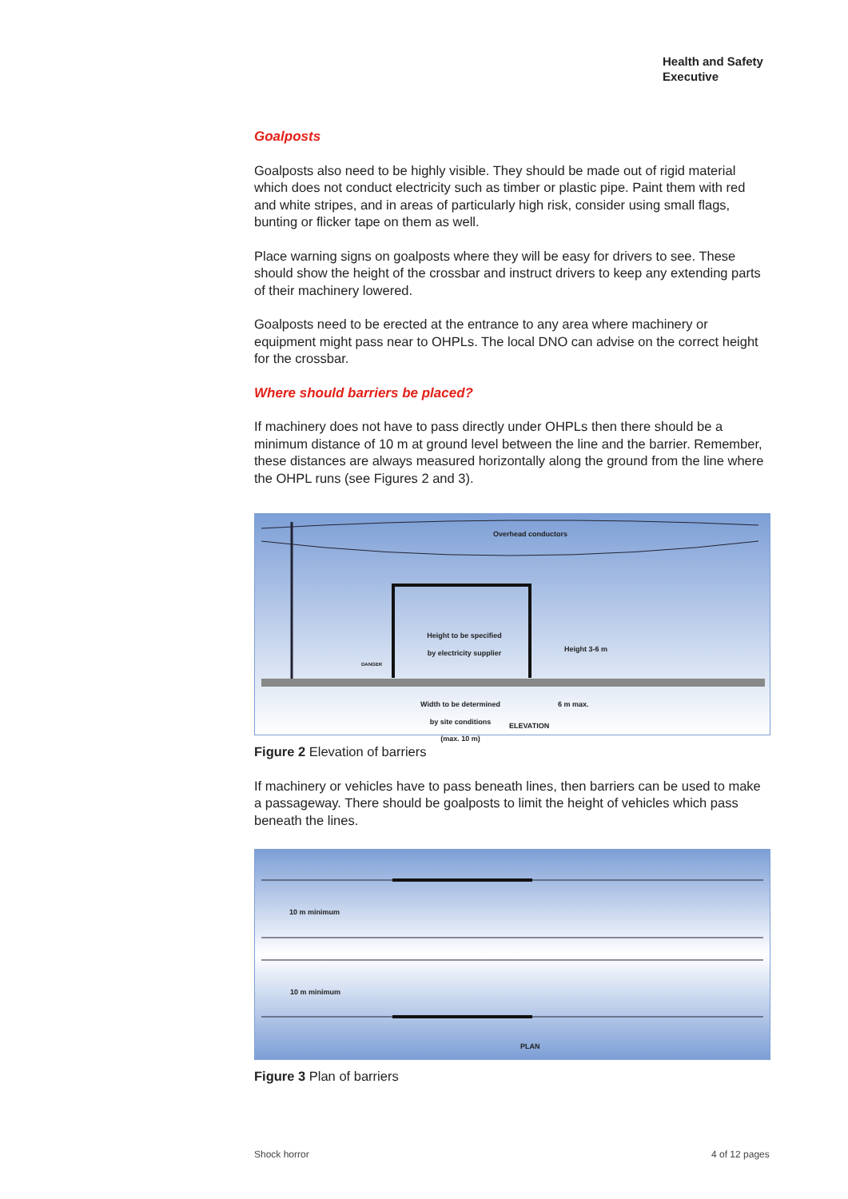Health and Safety
Executive
Goalposts
Goalposts also need to be highly visible. They should be made out of rigid material which does not conduct electricity such as timber or plastic pipe. Paint them with red and white stripes, and in areas of particularly high risk, consider using small flags, bunting or flicker tape on them as well.
Place warning signs on goalposts where they will be easy for drivers to see. These should show the height of the crossbar and instruct drivers to keep any extending parts of their machinery lowered.
Goalposts need to be erected at the entrance to any area where machinery or equipment might pass near to OHPLs. The local DNO can advise on the correct height for the crossbar.
Where should barriers be placed?
If machinery does not have to pass directly under OHPLs then there should be a minimum distance of 10 m at ground level between the line and the barrier. Remember, these distances are always measured horizontally along the ground from the line where the OHPL runs (see Figures 2 and 3).
Overhead conductors
Height to be specified
by electricity supplier
DANGER
Height 3-6 m
Width to be determined
by site conditions
(max. 10 m)
6 m max.
ELEVATION
Figure 2 Elevation of barriers
If machinery or vehicles have to pass beneath lines, then barriers can be used to make a passageway. There should be goalposts to limit the height of vehicles which pass beneath the lines.
10 m minimum
10 m minimum
PLAN
Figure 3 Plan of barriers
Shock horror 4 of 12 pages